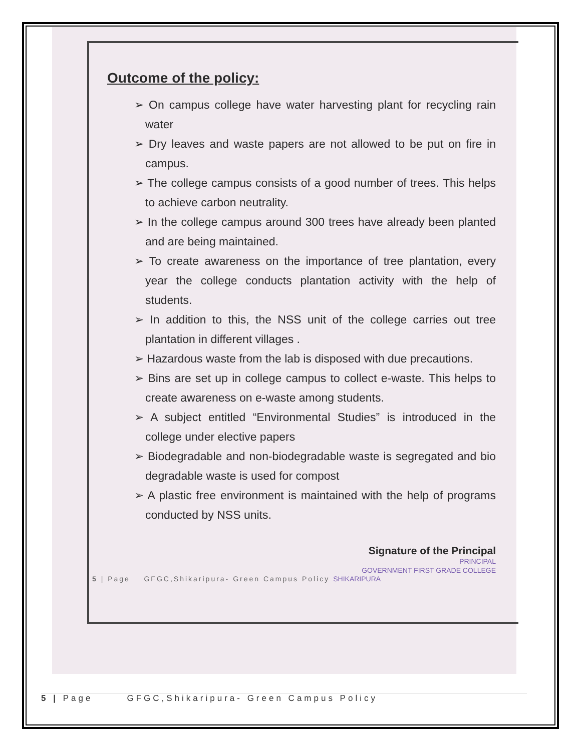Outcome of the policy:
➢ On campus college have water harvesting plant for recycling rain water
➢ Dry leaves and waste papers are not allowed to be put on fire in campus.
➢ The college campus consists of a good number of trees. This helps to achieve carbon neutrality.
➢ In the college campus around 300 trees have already been planted and are being maintained.
➢ To create awareness on the importance of tree plantation, every year the college conducts plantation activity with the help of students.
➢ In addition to this, the NSS unit of the college carries out tree plantation in different villages .
➢ Hazardous waste from the lab is disposed with due precautions.
➢ Bins are set up in college campus to collect e-waste. This helps to create awareness on e-waste among students.
➢ A subject entitled “Environmental Studies” is introduced in the college under elective papers
➢ Biodegradable and non-biodegradable waste is segregated and bio degradable waste is used for compost
➢ A plastic free environment is maintained with the help of programs conducted by NSS units.
Signature of the Principal
PRINCIPAL
GOVERNMENT FIRST GRADE COLLEGE
5 | Page GFGC,Shikaripura- Green Campus Policy SHIKARIPURA
5 | Page GFGC,Shikaripura- Green Campus Policy